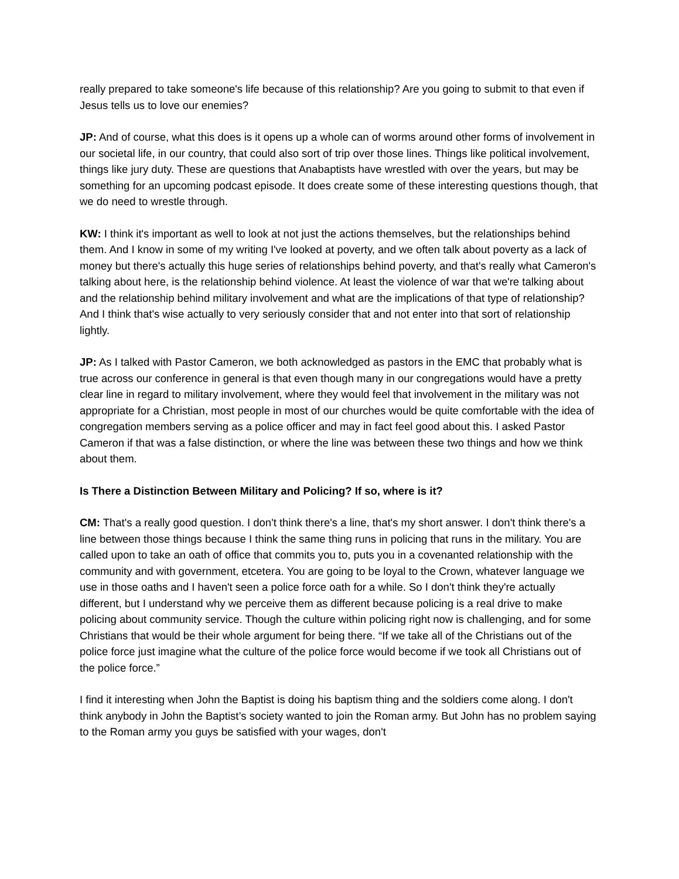really prepared to take someone's life because of this relationship? Are you going to submit to that even if Jesus tells us to love our enemies?
JP: And of course, what this does is it opens up a whole can of worms around other forms of involvement in our societal life, in our country, that could also sort of trip over those lines. Things like political involvement, things like jury duty. These are questions that Anabaptists have wrestled with over the years, but may be something for an upcoming podcast episode. It does create some of these interesting questions though, that we do need to wrestle through.
KW: I think it's important as well to look at not just the actions themselves, but the relationships behind them. And I know in some of my writing I've looked at poverty, and we often talk about poverty as a lack of money but there's actually this huge series of relationships behind poverty, and that's really what Cameron's talking about here, is the relationship behind violence. At least the violence of war that we're talking about and the relationship behind military involvement and what are the implications of that type of relationship? And I think that's wise actually to very seriously consider that and not enter into that sort of relationship lightly.
JP: As I talked with Pastor Cameron, we both acknowledged as pastors in the EMC that probably what is true across our conference in general is that even though many in our congregations would have a pretty clear line in regard to military involvement, where they would feel that involvement in the military was not appropriate for a Christian, most people in most of our churches would be quite comfortable with the idea of congregation members serving as a police officer and may in fact feel good about this. I asked Pastor Cameron if that was a false distinction, or where the line was between these two things and how we think about them.
Is There a Distinction Between Military and Policing? If so, where is it?
CM: That's a really good question. I don't think there's a line, that's my short answer. I don't think there's a line between those things because I think the same thing runs in policing that runs in the military. You are called upon to take an oath of office that commits you to, puts you in a covenanted relationship with the community and with government, etcetera. You are going to be loyal to the Crown, whatever language we use in those oaths and I haven't seen a police force oath for a while. So I don't think they're actually different, but I understand why we perceive them as different because policing is a real drive to make policing about community service. Though the culture within policing right now is challenging, and for some Christians that would be their whole argument for being there. “If we take all of the Christians out of the police force just imagine what the culture of the police force would become if we took all Christians out of the police force.”
I find it interesting when John the Baptist is doing his baptism thing and the soldiers come along. I don't think anybody in John the Baptist’s society wanted to join the Roman army. But John has no problem saying to the Roman army you guys be satisfied with your wages, don't